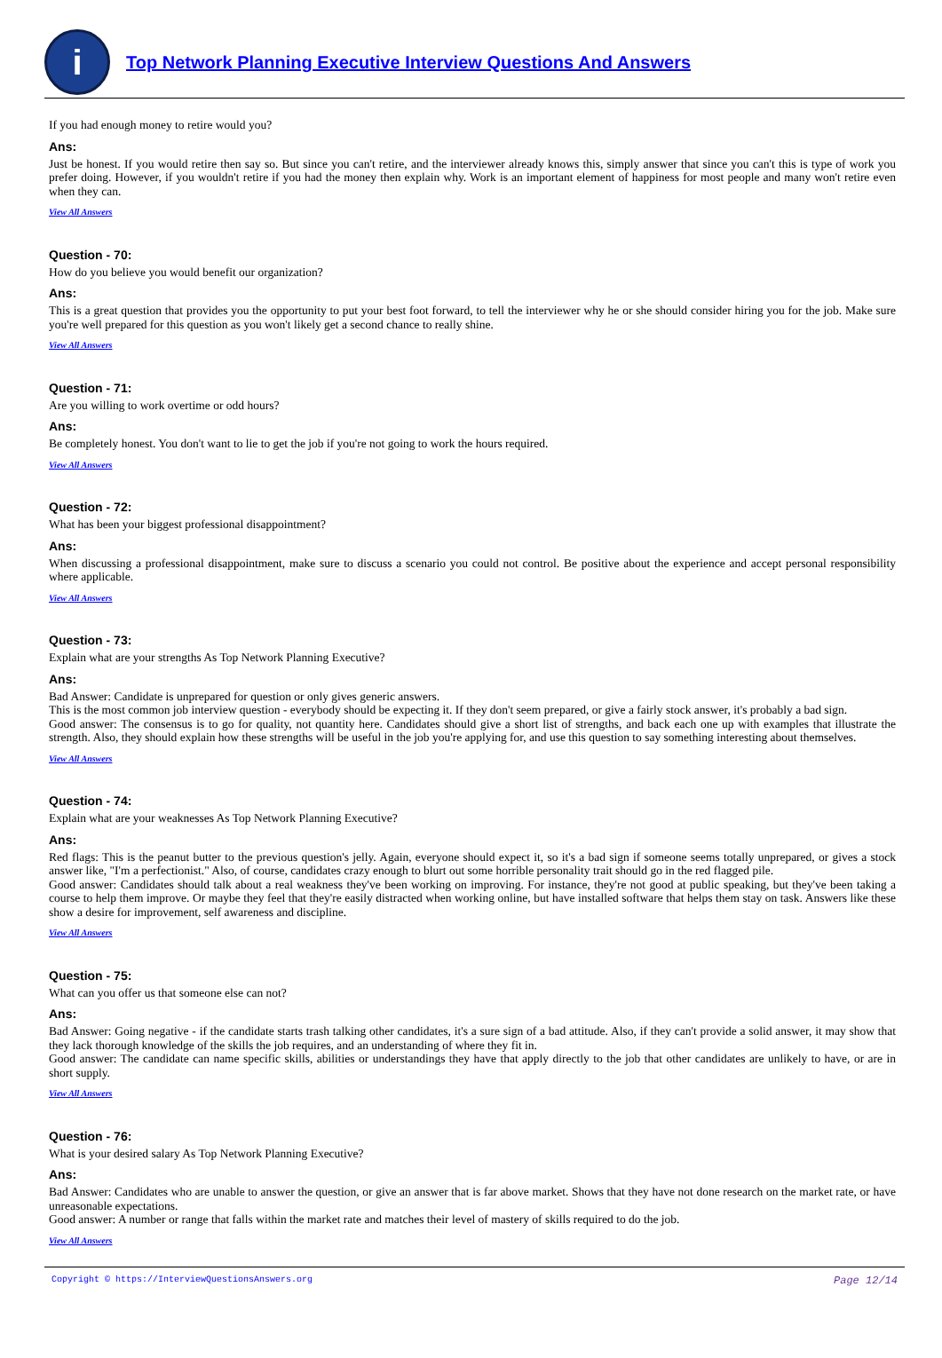i
Top Network Planning Executive Interview Questions And Answers
If you had enough money to retire would you?
Ans:
Just be honest. If you would retire then say so. But since you can't retire, and the interviewer already knows this, simply answer that since you can't this is type of work you prefer doing. However, if you wouldn't retire if you had the money then explain why. Work is an important element of happiness for most people and many won't retire even when they can.
View All Answers
Question - 70:
How do you believe you would benefit our organization?
Ans:
This is a great question that provides you the opportunity to put your best foot forward, to tell the interviewer why he or she should consider hiring you for the job. Make sure you're well prepared for this question as you won't likely get a second chance to really shine.
View All Answers
Question - 71:
Are you willing to work overtime or odd hours?
Ans:
Be completely honest. You don't want to lie to get the job if you're not going to work the hours required.
View All Answers
Question - 72:
What has been your biggest professional disappointment?
Ans:
When discussing a professional disappointment, make sure to discuss a scenario you could not control. Be positive about the experience and accept personal responsibility where applicable.
View All Answers
Question - 73:
Explain what are your strengths As Top Network Planning Executive?
Ans:
Bad Answer: Candidate is unprepared for question or only gives generic answers.
This is the most common job interview question - everybody should be expecting it. If they don't seem prepared, or give a fairly stock answer, it's probably a bad sign.
Good answer: The consensus is to go for quality, not quantity here. Candidates should give a short list of strengths, and back each one up with examples that illustrate the strength. Also, they should explain how these strengths will be useful in the job you're applying for, and use this question to say something interesting about themselves.
View All Answers
Question - 74:
Explain what are your weaknesses As Top Network Planning Executive?
Ans:
Red flags: This is the peanut butter to the previous question's jelly. Again, everyone should expect it, so it's a bad sign if someone seems totally unprepared, or gives a stock answer like, "I'm a perfectionist." Also, of course, candidates crazy enough to blurt out some horrible personality trait should go in the red flagged pile.
Good answer: Candidates should talk about a real weakness they've been working on improving. For instance, they're not good at public speaking, but they've been taking a course to help them improve. Or maybe they feel that they're easily distracted when working online, but have installed software that helps them stay on task. Answers like these show a desire for improvement, self awareness and discipline.
View All Answers
Question - 75:
What can you offer us that someone else can not?
Ans:
Bad Answer: Going negative - if the candidate starts trash talking other candidates, it's a sure sign of a bad attitude. Also, if they can't provide a solid answer, it may show that they lack thorough knowledge of the skills the job requires, and an understanding of where they fit in.
Good answer: The candidate can name specific skills, abilities or understandings they have that apply directly to the job that other candidates are unlikely to have, or are in short supply.
View All Answers
Question - 76:
What is your desired salary As Top Network Planning Executive?
Ans:
Bad Answer: Candidates who are unable to answer the question, or give an answer that is far above market. Shows that they have not done research on the market rate, or have unreasonable expectations.
Good answer: A number or range that falls within the market rate and matches their level of mastery of skills required to do the job.
View All Answers
Copyright © https://InterviewQuestionsAnswers.org Page 12/14